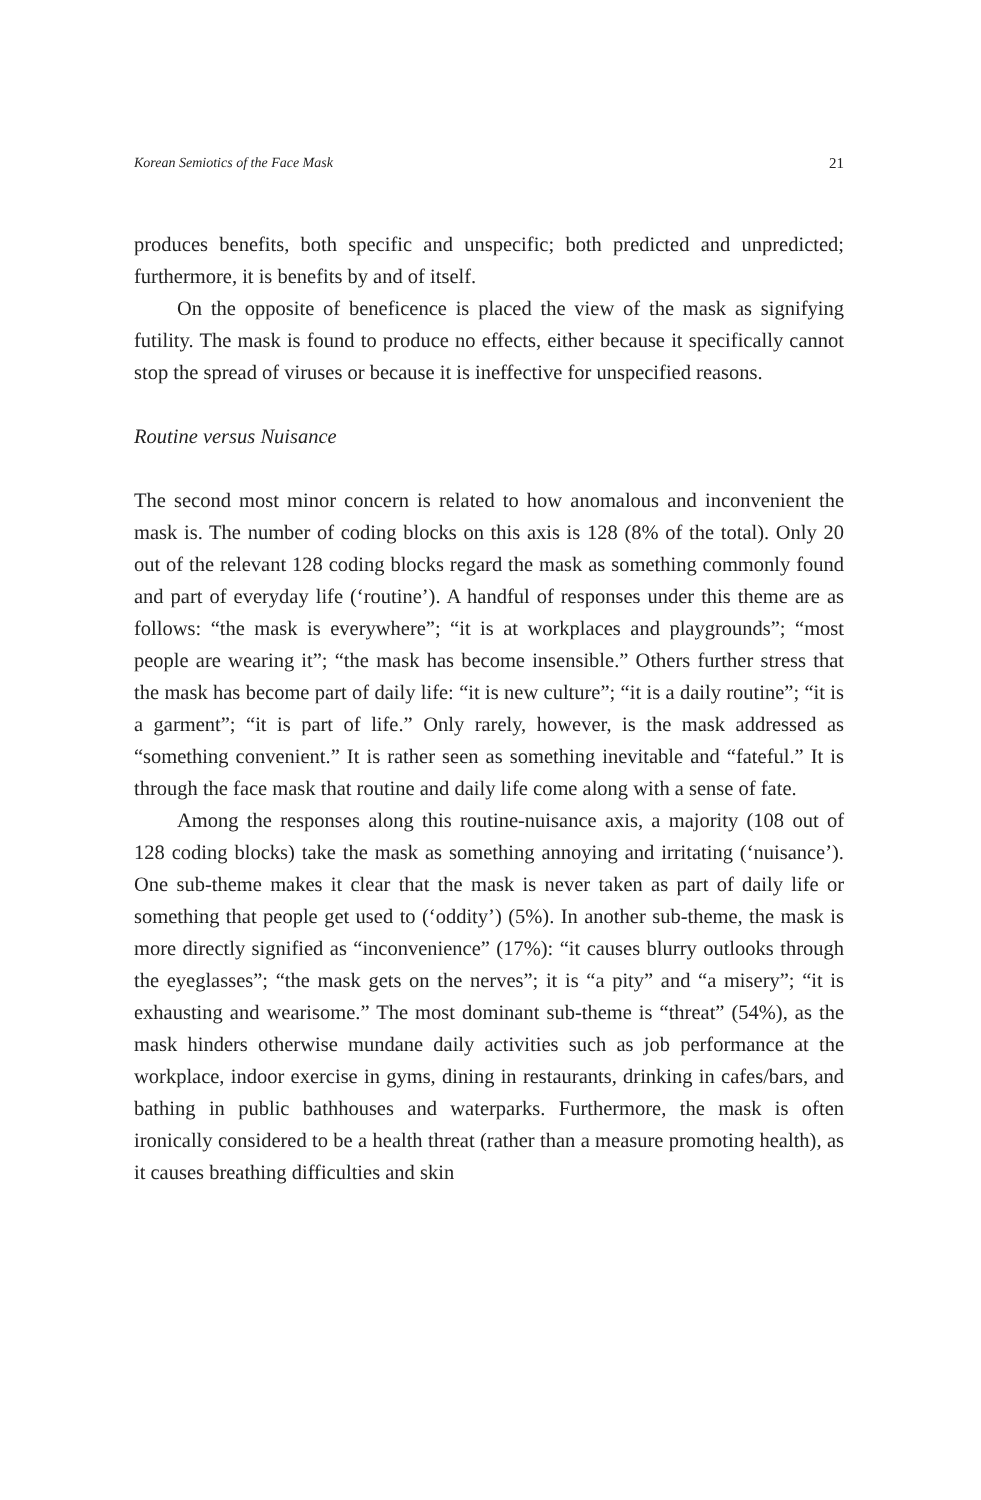Korean Semiotics of the Face Mask 21
produces benefits, both specific and unspecific; both predicted and unpredicted; furthermore, it is benefits by and of itself.
On the opposite of beneficence is placed the view of the mask as signifying futility. The mask is found to produce no effects, either because it specifically cannot stop the spread of viruses or because it is ineffective for unspecified reasons.
Routine versus Nuisance
The second most minor concern is related to how anomalous and inconvenient the mask is. The number of coding blocks on this axis is 128 (8% of the total). Only 20 out of the relevant 128 coding blocks regard the mask as something commonly found and part of everyday life (‘routine’). A handful of responses under this theme are as follows: “the mask is everywhere”; “it is at workplaces and playgrounds”; “most people are wearing it”; “the mask has become insensible.” Others further stress that the mask has become part of daily life: “it is new culture”; “it is a daily routine”; “it is a garment”; “it is part of life.” Only rarely, however, is the mask addressed as “something convenient.” It is rather seen as something inevitable and “fateful.” It is through the face mask that routine and daily life come along with a sense of fate.
Among the responses along this routine-nuisance axis, a majority (108 out of 128 coding blocks) take the mask as something annoying and irritating (‘nuisance’). One sub-theme makes it clear that the mask is never taken as part of daily life or something that people get used to (‘oddity’) (5%). In another sub-theme, the mask is more directly signified as “inconvenience” (17%): “it causes blurry outlooks through the eyeglasses”; “the mask gets on the nerves”; it is “a pity” and “a misery”; “it is exhausting and wearisome.” The most dominant sub-theme is “threat” (54%), as the mask hinders otherwise mundane daily activities such as job performance at the workplace, indoor exercise in gyms, dining in restaurants, drinking in cafes/bars, and bathing in public bathhouses and waterparks. Furthermore, the mask is often ironically considered to be a health threat (rather than a measure promoting health), as it causes breathing difficulties and skin